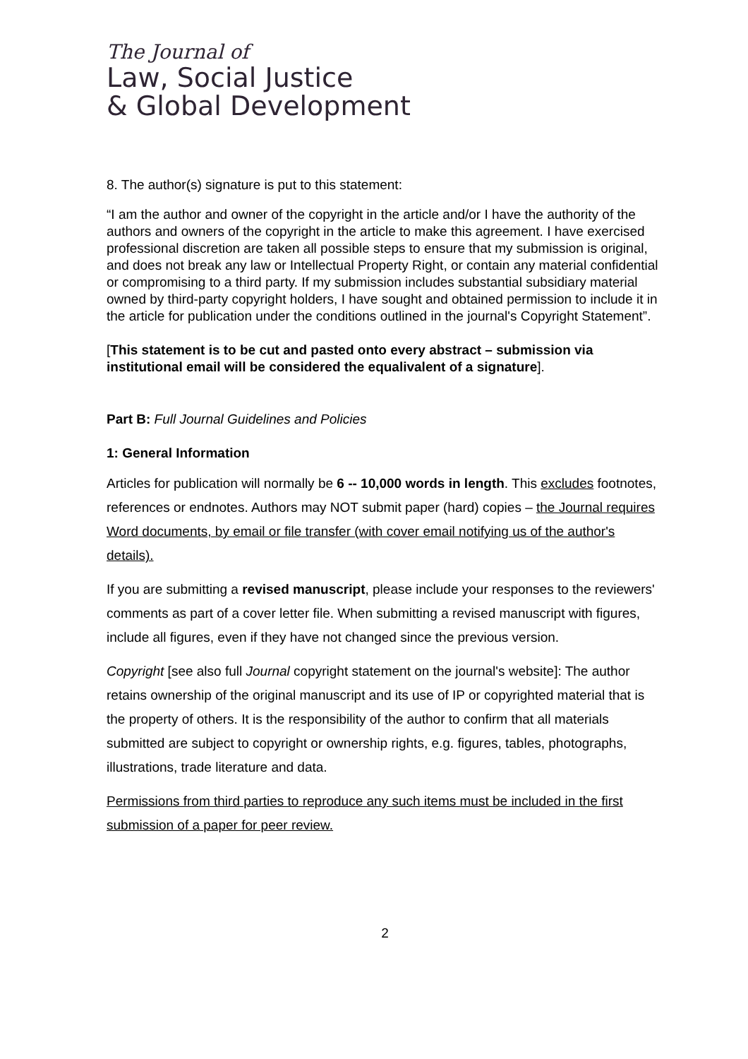The Journal of
Law, Social Justice
& Global Development
8. The author(s) signature is put to this statement:
“I am the author and owner of the copyright in the article and/or I have the authority of the authors and owners of the copyright in the article to make this agreement. I have exercised professional discretion are taken all possible steps to ensure that my submission is original, and does not break any law or Intellectual Property Right, or contain any material confidential or compromising to a third party. If my submission includes substantial subsidiary material owned by third-party copyright holders, I have sought and obtained permission to include it in the article for publication under the conditions outlined in the journal's Copyright Statement”.
[This statement is to be cut and pasted onto every abstract – submission via institutional email will be considered the equalivalent of a signature].
Part B: Full Journal Guidelines and Policies
1: General Information
Articles for publication will normally be 6 -- 10,000 words in length. This excludes footnotes, references or endnotes. Authors may NOT submit paper (hard) copies – the Journal requires Word documents, by email or file transfer (with cover email notifying us of the author's details).
If you are submitting a revised manuscript, please include your responses to the reviewers' comments as part of a cover letter file. When submitting a revised manuscript with figures, include all figures, even if they have not changed since the previous version.
Copyright [see also full Journal copyright statement on the journal's website]: The author retains ownership of the original manuscript and its use of IP or copyrighted material that is the property of others. It is the responsibility of the author to confirm that all materials submitted are subject to copyright or ownership rights, e.g. figures, tables, photographs, illustrations, trade literature and data.
Permissions from third parties to reproduce any such items must be included in the first submission of a paper for peer review.
2